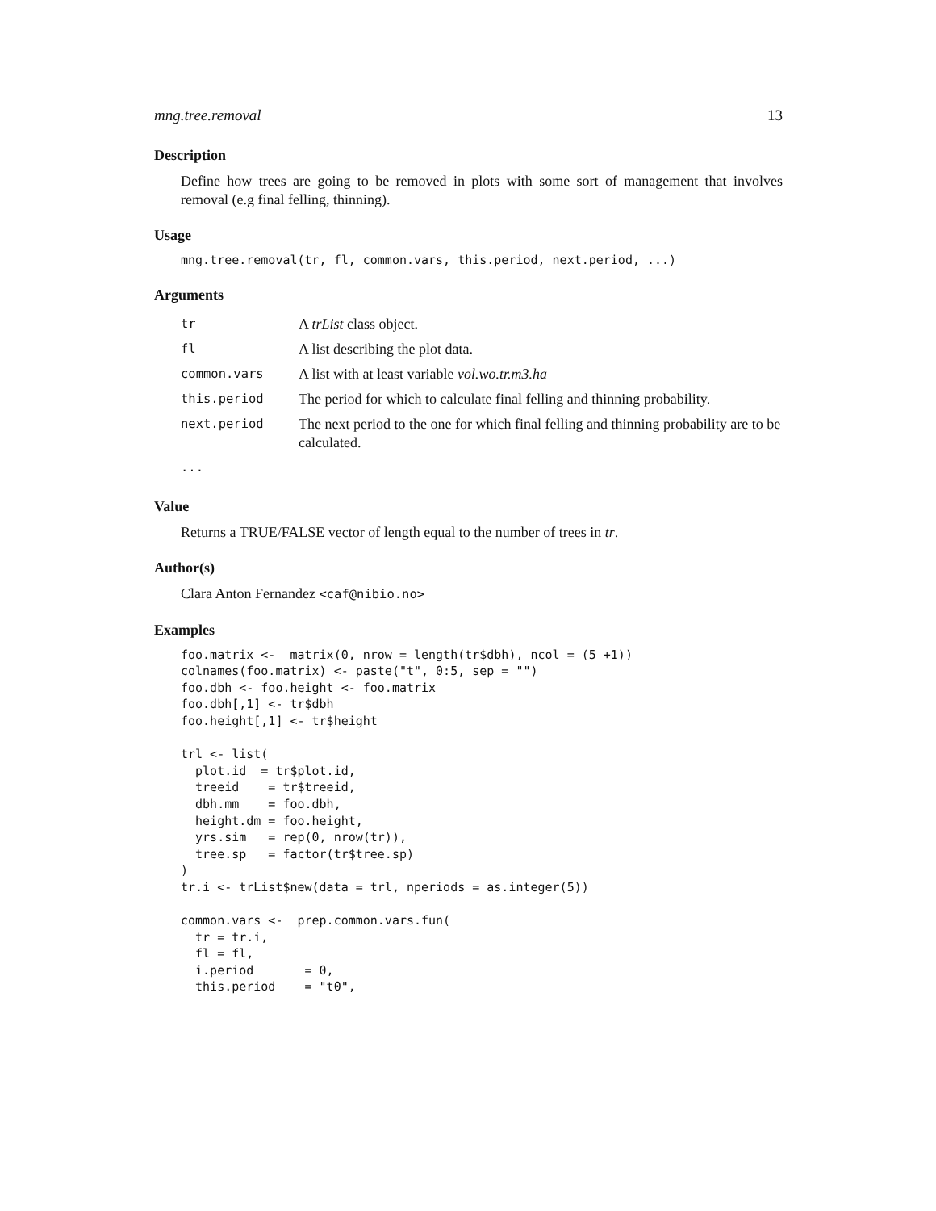mng.tree.removal 13
Description
Define how trees are going to be removed in plots with some sort of management that involves removal (e.g final felling, thinning).
Usage
mng.tree.removal(tr, fl, common.vars, this.period, next.period, ...)
Arguments
| tr | A trList class object. |
| fl | A list describing the plot data. |
| common.vars | A list with at least variable vol.wo.tr.m3.ha |
| this.period | The period for which to calculate final felling and thinning probability. |
| next.period | The next period to the one for which final felling and thinning probability are to be calculated. |
| ... | |
Value
Returns a TRUE/FALSE vector of length equal to the number of trees in tr.
Author(s)
Clara Anton Fernandez <caf@nibio.no>
Examples
foo.matrix <-  matrix(0, nrow = length(tr$dbh), ncol = (5 +1))
colnames(foo.matrix) <- paste("t", 0:5, sep = "")
foo.dbh <- foo.height <- foo.matrix
foo.dbh[,1] <- tr$dbh
foo.height[,1] <- tr$height

trl <- list(
  plot.id  = tr$plot.id,
  treeid    = tr$treeid,
  dbh.mm    = foo.dbh,
  height.dm = foo.height,
  yrs.sim   = rep(0, nrow(tr)),
  tree.sp   = factor(tr$tree.sp)
)
tr.i <- trList$new(data = trl, nperiods = as.integer(5))

common.vars <-  prep.common.vars.fun(
  tr = tr.i,
  fl = fl,
  i.period       = 0,
  this.period    = "t0",